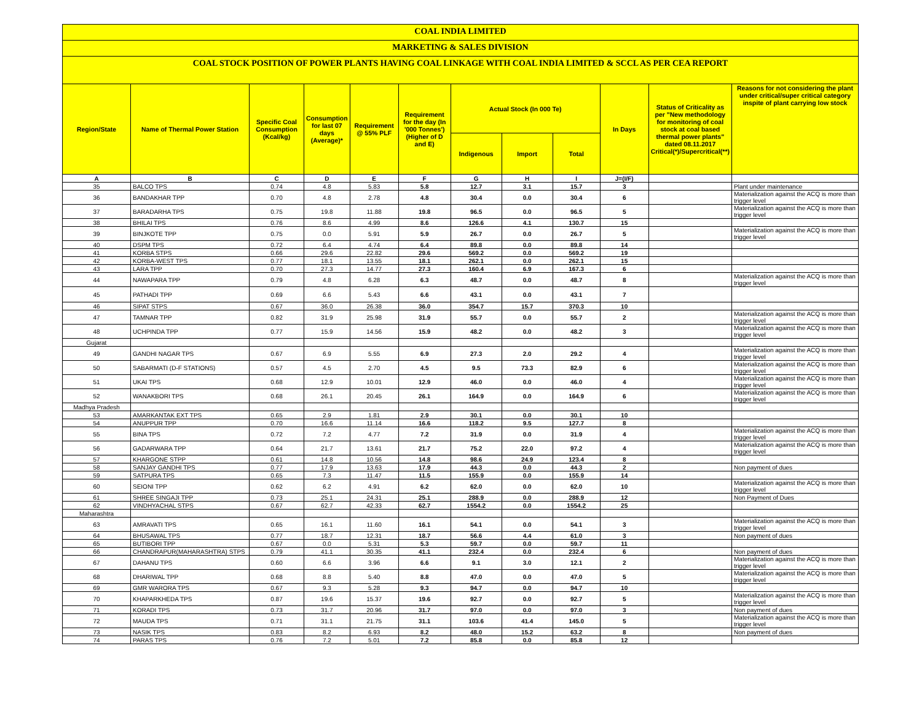COAL INDIA LIMITED
MARKETING & SALES DIVISION
COAL STOCK POSITION OF POWER PLANTS HAVING COAL LINKAGE WITH COAL INDIA LIMITED & SCCL AS PER CEA REPORT
| Region/State | Name of Thermal Power Station | Specific Coal Consumption (Kcal/kg) | Consumption for last 07 days (Average)* | Requirement @ 55% PLF | Requirement for the day (In '000 Tonnes') (Higher of D and E) | Actual Stock (In 000 Te) | | | In Days | Status of Criticality as per "New methodology for monitoring of coal stock at coal based thermal power plants" dated 08.11.2017 Critical(*)/Supercritical(**) | Reasons for not considering the plant under critical/super critical category inspite of plant carrying low stock |
| --- | --- | --- | --- | --- | --- | --- | --- | --- | --- | --- | --- |
| | | | | | | Indigenous | Import | Total | | | |
| A | B | C | D | E | F | G | H | I | J=(I/F) | | |
| 35 | BALCO TPS | 0.74 | 4.8 | 5.83 | 5.8 | 12.7 | 3.1 | 15.7 | 3 | | Plant under maintenance |
| 36 | BANDAKHAR TPP | 0.70 | 4.8 | 2.78 | 4.8 | 30.4 | 0.0 | 30.4 | 6 | | Materialization against the ACQ is more than trigger level |
| 37 | BARADARHA TPS | 0.75 | 19.8 | 11.88 | 19.8 | 96.5 | 0.0 | 96.5 | 5 | | Materialization against the ACQ is more than trigger level |
| 38 | BHILAI TPS | 0.76 | 8.6 | 4.99 | 8.6 | 126.6 | 4.1 | 130.7 | 15 | | |
| 39 | BINJKOTE TPP | 0.75 | 0.0 | 5.91 | 5.9 | 26.7 | 0.0 | 26.7 | 5 | | Materialization against the ACQ is more than trigger level |
| 40 | DSPM TPS | 0.72 | 6.4 | 4.74 | 6.4 | 89.8 | 0.0 | 89.8 | 14 | | |
| 41 | KORBA STPS | 0.66 | 29.6 | 22.82 | 29.6 | 569.2 | 0.0 | 569.2 | 19 | | |
| 42 | KORBA-WEST TPS | 0.77 | 18.1 | 13.55 | 18.1 | 262.1 | 0.0 | 262.1 | 15 | | |
| 43 | LARA TPP | 0.70 | 27.3 | 14.77 | 27.3 | 160.4 | 6.9 | 167.3 | 6 | | |
| 44 | NAWAPARA TPP | 0.79 | 4.8 | 6.28 | 6.3 | 48.7 | 0.0 | 48.7 | 8 | | Materialization against the ACQ is more than trigger level |
| 45 | PATHADI TPP | 0.69 | 6.6 | 5.43 | 6.6 | 43.1 | 0.0 | 43.1 | 7 | | |
| 46 | SIPAT STPS | 0.67 | 36.0 | 26.38 | 36.0 | 354.7 | 15.7 | 370.3 | 10 | | |
| 47 | TAMNAR TPP | 0.82 | 31.9 | 25.98 | 31.9 | 55.7 | 0.0 | 55.7 | 2 | | Materialization against the ACQ is more than trigger level |
| 48 | UCHPINDA TPP | 0.77 | 15.9 | 14.56 | 15.9 | 48.2 | 0.0 | 48.2 | 3 | | Materialization against the ACQ is more than trigger level |
| Gujarat | | | | | | | | | | | |
| 49 | GANDHI NAGAR TPS | 0.67 | 6.9 | 5.55 | 6.9 | 27.3 | 2.0 | 29.2 | 4 | | Materialization against the ACQ is more than trigger level |
| 50 | SABARMATI (D-F STATIONS) | 0.57 | 4.5 | 2.70 | 4.5 | 9.5 | 73.3 | 82.9 | 6 | | Materialization against the ACQ is more than trigger level |
| 51 | UKAI TPS | 0.68 | 12.9 | 10.01 | 12.9 | 46.0 | 0.0 | 46.0 | 4 | | Materialization against the ACQ is more than trigger level |
| 52 | WANAKBORI TPS | 0.68 | 26.1 | 20.45 | 26.1 | 164.9 | 0.0 | 164.9 | 6 | | Materialization against the ACQ is more than trigger level |
| Madhya Pradesh | | | | | | | | | | | |
| 53 | AMARKANTAK EXT TPS | 0.65 | 2.9 | 1.81 | 2.9 | 30.1 | 0.0 | 30.1 | 10 | | |
| 54 | ANUPPUR TPP | 0.70 | 16.6 | 11.14 | 16.6 | 118.2 | 9.5 | 127.7 | 8 | | |
| 55 | BINA TPS | 0.72 | 7.2 | 4.77 | 7.2 | 31.9 | 0.0 | 31.9 | 4 | | Materialization against the ACQ is more than trigger level |
| 56 | GADARWARA TPP | 0.64 | 21.7 | 13.61 | 21.7 | 75.2 | 22.0 | 97.2 | 4 | | Materialization against the ACQ is more than trigger level |
| 57 | KHARGONE STPP | 0.61 | 14.8 | 10.56 | 14.8 | 98.6 | 24.9 | 123.4 | 8 | | |
| 58 | SANJAY GANDHI TPS | 0.77 | 17.9 | 13.63 | 17.9 | 44.3 | 0.0 | 44.3 | 2 | | Non payment of dues |
| 59 | SATPURA TPS | 0.65 | 7.3 | 11.47 | 11.5 | 155.9 | 0.0 | 155.9 | 14 | | |
| 60 | SEIONI TPP | 0.62 | 6.2 | 4.91 | 6.2 | 62.0 | 0.0 | 62.0 | 10 | | Materialization against the ACQ is more than trigger level |
| 61 | SHREE SINGAJI TPP | 0.73 | 25.1 | 24.31 | 25.1 | 288.9 | 0.0 | 288.9 | 12 | | Non Payment of Dues |
| 62 | VINDHYACHAL STPS | 0.67 | 62.7 | 42.33 | 62.7 | 1554.2 | 0.0 | 1554.2 | 25 | | |
| Maharashtra | | | | | | | | | | | |
| 63 | AMRAVATI TPS | 0.65 | 16.1 | 11.60 | 16.1 | 54.1 | 0.0 | 54.1 | 3 | | Materialization against the ACQ is more than trigger level |
| 64 | BHUSAWAL TPS | 0.77 | 18.7 | 12.31 | 18.7 | 56.6 | 4.4 | 61.0 | 3 | | Non payment of dues |
| 65 | BUTIBORI TPP | 0.67 | 0.0 | 5.31 | 5.3 | 59.7 | 0.0 | 59.7 | 11 | | |
| 66 | CHANDRAPUR(MAHARASHTRA) STPS | 0.79 | 41.1 | 30.35 | 41.1 | 232.4 | 0.0 | 232.4 | 6 | | Non payment of dues |
| 67 | DAHANU TPS | 0.60 | 6.6 | 3.96 | 6.6 | 9.1 | 3.0 | 12.1 | 2 | | Materialization against the ACQ is more than trigger level |
| 68 | DHARIWAL TPP | 0.68 | 8.8 | 5.40 | 8.8 | 47.0 | 0.0 | 47.0 | 5 | | Materialization against the ACQ is more than trigger level |
| 69 | GMR WARORA TPS | 0.67 | 9.3 | 5.28 | 9.3 | 94.7 | 0.0 | 94.7 | 10 | | |
| 70 | KHAPARKHEDA TPS | 0.87 | 19.6 | 15.37 | 19.6 | 92.7 | 0.0 | 92.7 | 5 | | Materialization against the ACQ is more than trigger level |
| 71 | KORADI TPS | 0.73 | 31.7 | 20.96 | 31.7 | 97.0 | 0.0 | 97.0 | 3 | | Non payment of dues |
| 72 | MAUDA TPS | 0.71 | 31.1 | 21.75 | 31.1 | 103.6 | 41.4 | 145.0 | 5 | | Materialization against the ACQ is more than trigger level |
| 73 | NASIK TPS | 0.83 | 8.2 | 6.93 | 8.2 | 48.0 | 15.2 | 63.2 | 8 | | Non payment of dues |
| 74 | PARAS TPS | 0.76 | 7.2 | 5.01 | 7.2 | 85.8 | 0.0 | 85.8 | 12 | | |